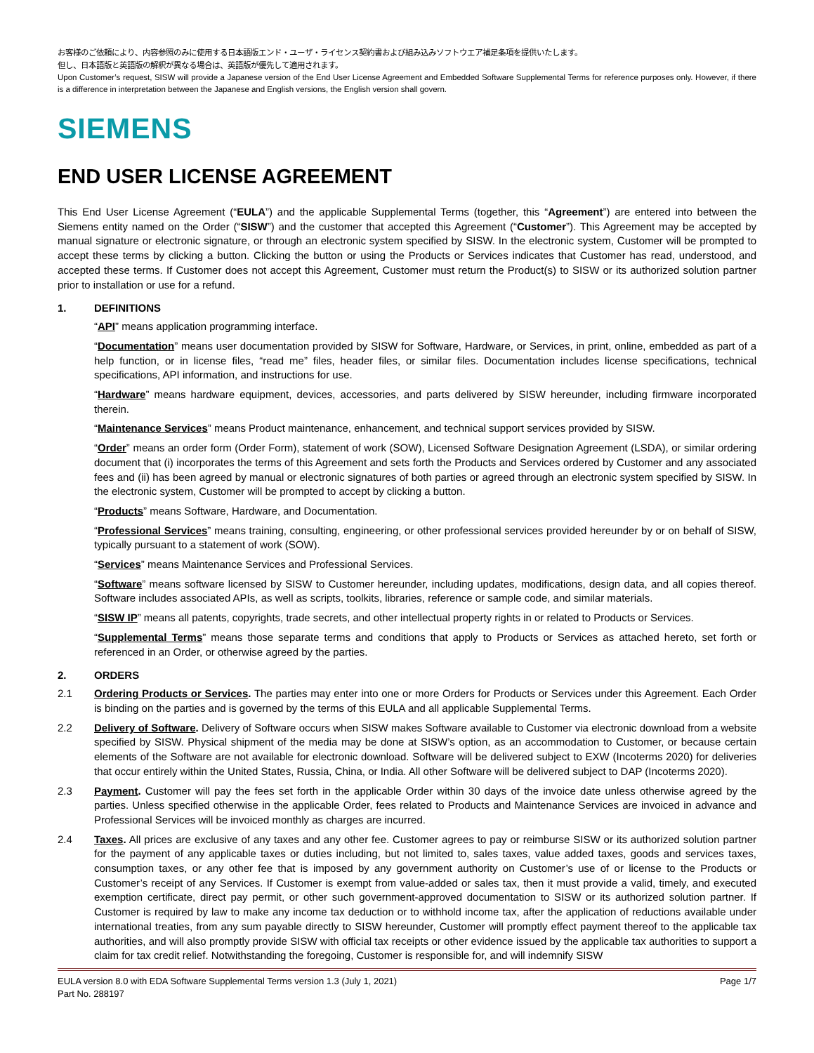お客様のご依頼により、内容参照のみに使用する日本語版エンド・ユーザ・ライセンス契約書および組み込みソフトウエア補足条項を提供いたします。
但し、日本語版と英語版の解釈が異なる場合は、英語版が優先して適用されます。
Upon Customer’s request, SISW will provide a Japanese version of the End User License Agreement and Embedded Software Supplemental Terms for reference purposes only. However, if there is a difference in interpretation between the Japanese and English versions, the English version shall govern.
SIEMENS
END USER LICENSE AGREEMENT
This End User License Agreement (“EULA”) and the applicable Supplemental Terms (together, this “Agreement”) are entered into between the Siemens entity named on the Order (“SISW”) and the customer that accepted this Agreement (“Customer”). This Agreement may be accepted by manual signature or electronic signature, or through an electronic system specified by SISW. In the electronic system, Customer will be prompted to accept these terms by clicking a button. Clicking the button or using the Products or Services indicates that Customer has read, understood, and accepted these terms. If Customer does not accept this Agreement, Customer must return the Product(s) to SISW or its authorized solution partner prior to installation or use for a refund.
1. DEFINITIONS
“API” means application programming interface.
“Documentation” means user documentation provided by SISW for Software, Hardware, or Services, in print, online, embedded as part of a help function, or in license files, “read me” files, header files, or similar files. Documentation includes license specifications, technical specifications, API information, and instructions for use.
“Hardware” means hardware equipment, devices, accessories, and parts delivered by SISW hereunder, including firmware incorporated therein.
“Maintenance Services” means Product maintenance, enhancement, and technical support services provided by SISW.
“Order” means an order form (Order Form), statement of work (SOW), Licensed Software Designation Agreement (LSDA), or similar ordering document that (i) incorporates the terms of this Agreement and sets forth the Products and Services ordered by Customer and any associated fees and (ii) has been agreed by manual or electronic signatures of both parties or agreed through an electronic system specified by SISW. In the electronic system, Customer will be prompted to accept by clicking a button.
“Products” means Software, Hardware, and Documentation.
“Professional Services” means training, consulting, engineering, or other professional services provided hereunder by or on behalf of SISW, typically pursuant to a statement of work (SOW).
“Services” means Maintenance Services and Professional Services.
“Software” means software licensed by SISW to Customer hereunder, including updates, modifications, design data, and all copies thereof. Software includes associated APIs, as well as scripts, toolkits, libraries, reference or sample code, and similar materials.
“SISW IP” means all patents, copyrights, trade secrets, and other intellectual property rights in or related to Products or Services.
“Supplemental Terms” means those separate terms and conditions that apply to Products or Services as attached hereto, set forth or referenced in an Order, or otherwise agreed by the parties.
2. ORDERS
2.1 Ordering Products or Services. The parties may enter into one or more Orders for Products or Services under this Agreement. Each Order is binding on the parties and is governed by the terms of this EULA and all applicable Supplemental Terms.
2.2 Delivery of Software. Delivery of Software occurs when SISW makes Software available to Customer via electronic download from a website specified by SISW. Physical shipment of the media may be done at SISW’s option, as an accommodation to Customer, or because certain elements of the Software are not available for electronic download. Software will be delivered subject to EXW (Incoterms 2020) for deliveries that occur entirely within the United States, Russia, China, or India. All other Software will be delivered subject to DAP (Incoterms 2020).
2.3 Payment. Customer will pay the fees set forth in the applicable Order within 30 days of the invoice date unless otherwise agreed by the parties. Unless specified otherwise in the applicable Order, fees related to Products and Maintenance Services are invoiced in advance and Professional Services will be invoiced monthly as charges are incurred.
2.4 Taxes. All prices are exclusive of any taxes and any other fee. Customer agrees to pay or reimburse SISW or its authorized solution partner for the payment of any applicable taxes or duties including, but not limited to, sales taxes, value added taxes, goods and services taxes, consumption taxes, or any other fee that is imposed by any government authority on Customer’s use of or license to the Products or Customer’s receipt of any Services. If Customer is exempt from value-added or sales tax, then it must provide a valid, timely, and executed exemption certificate, direct pay permit, or other such government-approved documentation to SISW or its authorized solution partner. If Customer is required by law to make any income tax deduction or to withhold income tax, after the application of reductions available under international treaties, from any sum payable directly to SISW hereunder, Customer will promptly effect payment thereof to the applicable tax authorities, and will also promptly provide SISW with official tax receipts or other evidence issued by the applicable tax authorities to support a claim for tax credit relief. Notwithstanding the foregoing, Customer is responsible for, and will indemnify SISW
EULA version 8.0 with EDA Software Supplemental Terms version 1.3 (July 1, 2021)
Part No. 288197 Page 1/7